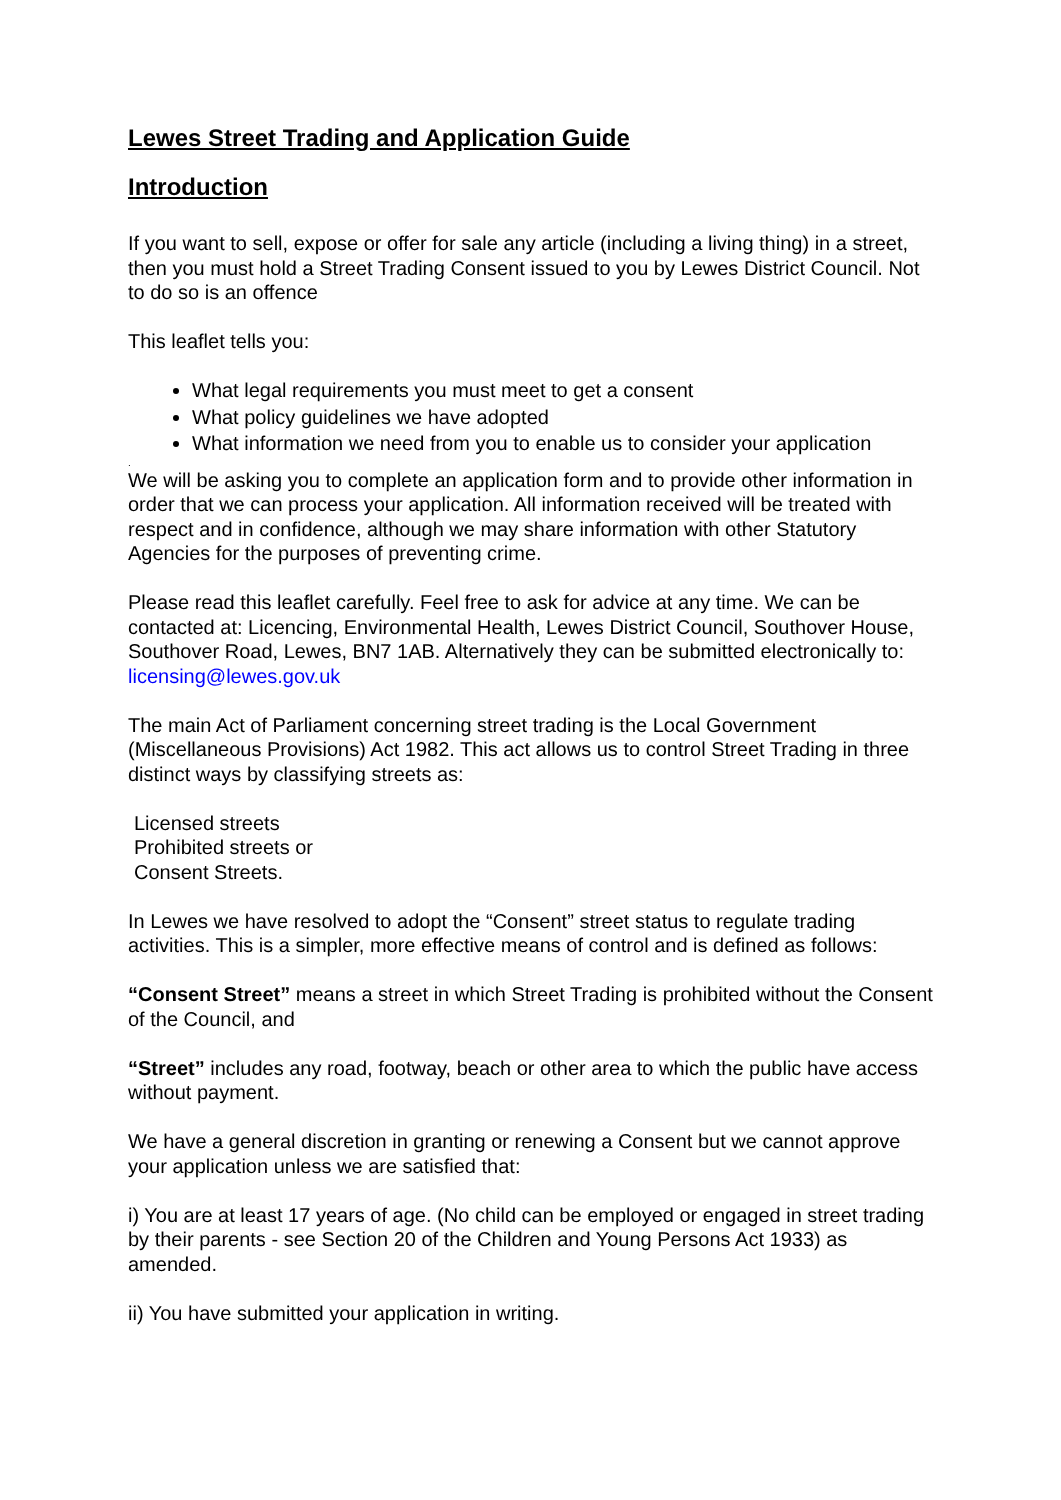Lewes Street Trading and Application Guide
Introduction
If you want to sell, expose or offer for sale any article (including a living thing) in a street, then you must hold a Street Trading Consent issued to you by Lewes District Council. Not to do so is an offence
This leaflet tells you:
What legal requirements you must meet to get a consent
What policy guidelines we have adopted
What information we need from you to enable us to consider your application
.
We will be asking you to complete an application form and to provide other information in order that we can process your application. All information received will be treated with respect and in confidence, although we may share information with other Statutory Agencies for the purposes of preventing crime.
Please read this leaflet carefully. Feel free to ask for advice at any time. We can be contacted at: Licencing, Environmental Health, Lewes District Council, Southover House, Southover Road, Lewes, BN7 1AB. Alternatively they can be submitted electronically to: licensing@lewes.gov.uk
The main Act of Parliament concerning street trading is the Local Government (Miscellaneous Provisions) Act 1982. This act allows us to control Street Trading in three distinct ways by classifying streets as:
Licensed streets
Prohibited streets or
Consent Streets.
In Lewes we have resolved to adopt the “Consent” street status to regulate trading activities. This is a simpler, more effective means of control and is defined as follows:
“Consent Street” means a street in which Street Trading is prohibited without the Consent of the Council, and
“Street” includes any road, footway, beach or other area to which the public have access without payment.
We have a general discretion in granting or renewing a Consent but we cannot approve your application unless we are satisfied that:
i) You are at least 17 years of age. (No child can be employed or engaged in street trading by their parents - see Section 20 of the Children and Young Persons Act 1933) as amended.
ii) You have submitted your application in writing.